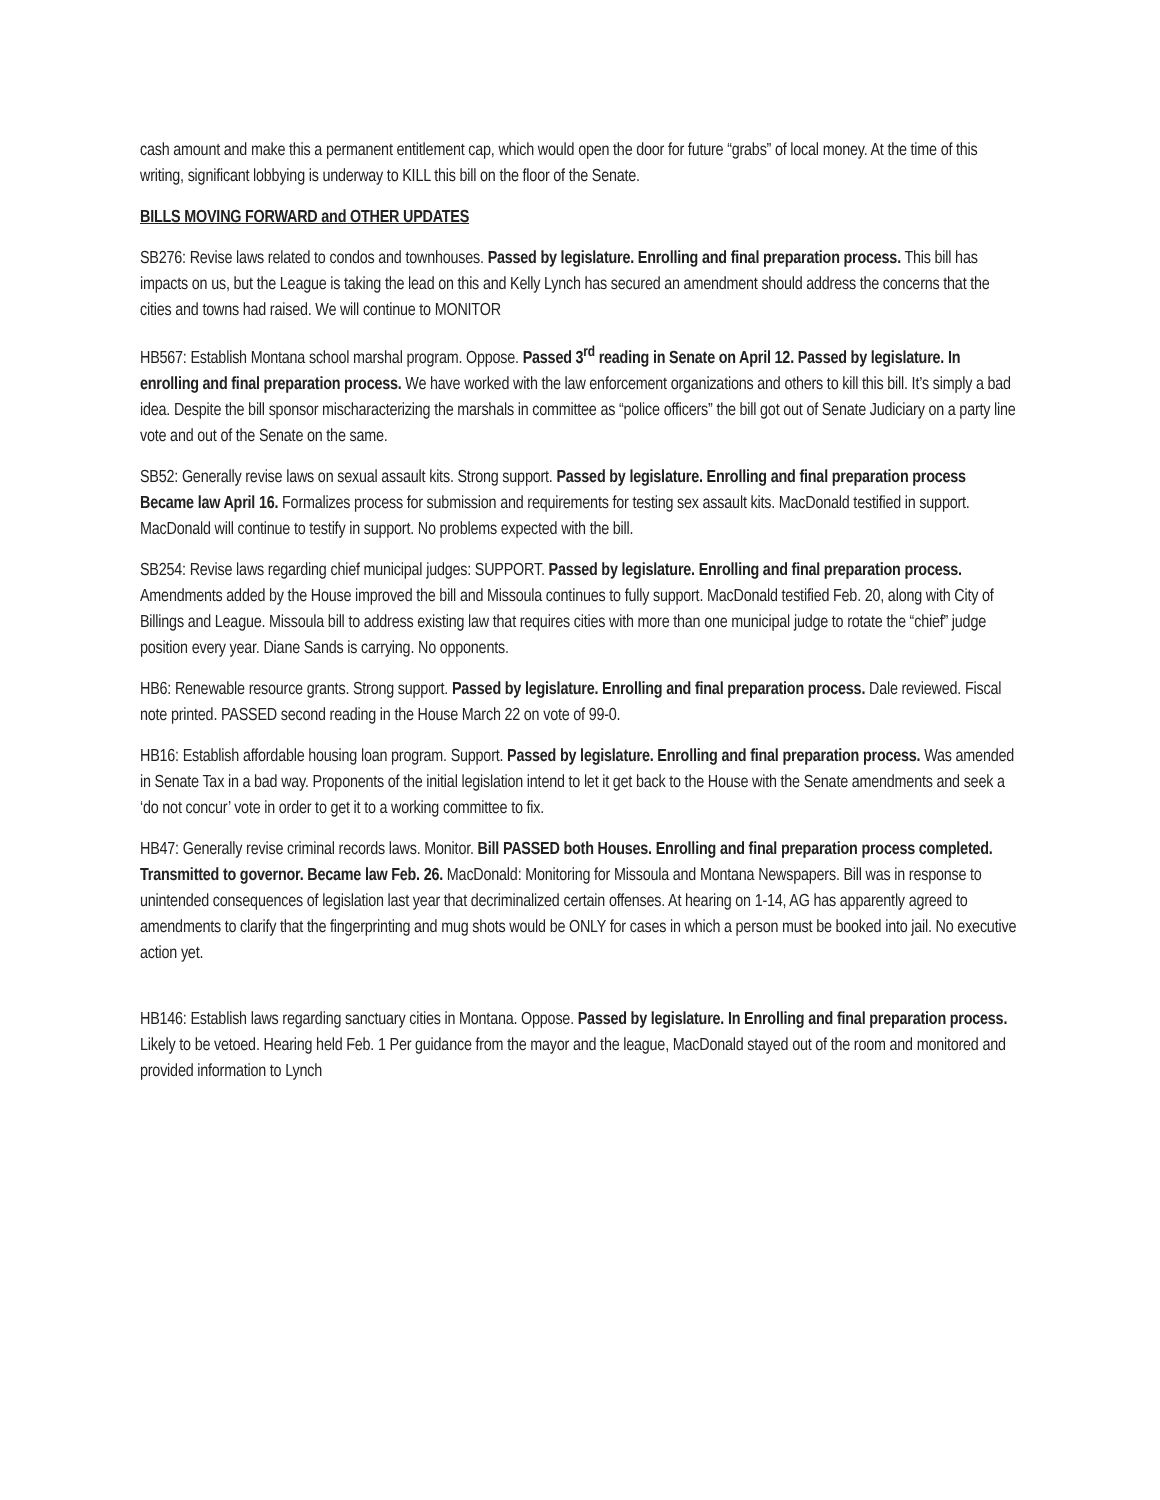cash amount and make this a permanent entitlement cap, which would open the door for future “grabs” of local money. At the time of this writing, significant lobbying is underway to KILL this bill on the floor of the Senate.
BILLS MOVING FORWARD and OTHER UPDATES
SB276: Revise laws related to condos and townhouses. Passed by legislature. Enrolling and final preparation process. This bill has impacts on us, but the League is taking the lead on this and Kelly Lynch has secured an amendment should address the concerns that the cities and towns had raised. We will continue to MONITOR
HB567: Establish Montana school marshal program. Oppose. Passed 3<sup>rd</sup> reading in Senate on April 12. Passed by legislature. In enrolling and final preparation process. We have worked with the law enforcement organizations and others to kill this bill. It’s simply a bad idea. Despite the bill sponsor mischaracterizing the marshals in committee as “police officers” the bill got out of Senate Judiciary on a party line vote and out of the Senate on the same.
SB52: Generally revise laws on sexual assault kits. Strong support. Passed by legislature. Enrolling and final preparation process Became law April 16. Formalizes process for submission and requirements for testing sex assault kits. MacDonald testified in support. MacDonald will continue to testify in support. No problems expected with the bill.
SB254: Revise laws regarding chief municipal judges: SUPPORT. Passed by legislature. Enrolling and final preparation process. Amendments added by the House improved the bill and Missoula continues to fully support. MacDonald testified Feb. 20, along with City of Billings and League. Missoula bill to address existing law that requires cities with more than one municipal judge to rotate the “chief” judge position every year. Diane Sands is carrying. No opponents.
HB6: Renewable resource grants. Strong support. Passed by legislature. Enrolling and final preparation process. Dale reviewed. Fiscal note printed. PASSED second reading in the House March 22 on vote of 99-0.
HB16: Establish affordable housing loan program. Support. Passed by legislature. Enrolling and final preparation process. Was amended in Senate Tax in a bad way. Proponents of the initial legislation intend to let it get back to the House with the Senate amendments and seek a ‘do not concur’ vote in order to get it to a working committee to fix.
HB47: Generally revise criminal records laws. Monitor. Bill PASSED both Houses. Enrolling and final preparation process completed. Transmitted to governor. Became law Feb. 26. MacDonald: Monitoring for Missoula and Montana Newspapers. Bill was in response to unintended consequences of legislation last year that decriminalized certain offenses. At hearing on 1-14, AG has apparently agreed to amendments to clarify that the fingerprinting and mug shots would be ONLY for cases in which a person must be booked into jail. No executive action yet.
HB146: Establish laws regarding sanctuary cities in Montana. Oppose. Passed by legislature. In Enrolling and final preparation process. Likely to be vetoed. Hearing held Feb. 1 Per guidance from the mayor and the league, MacDonald stayed out of the room and monitored and provided information to Lynch